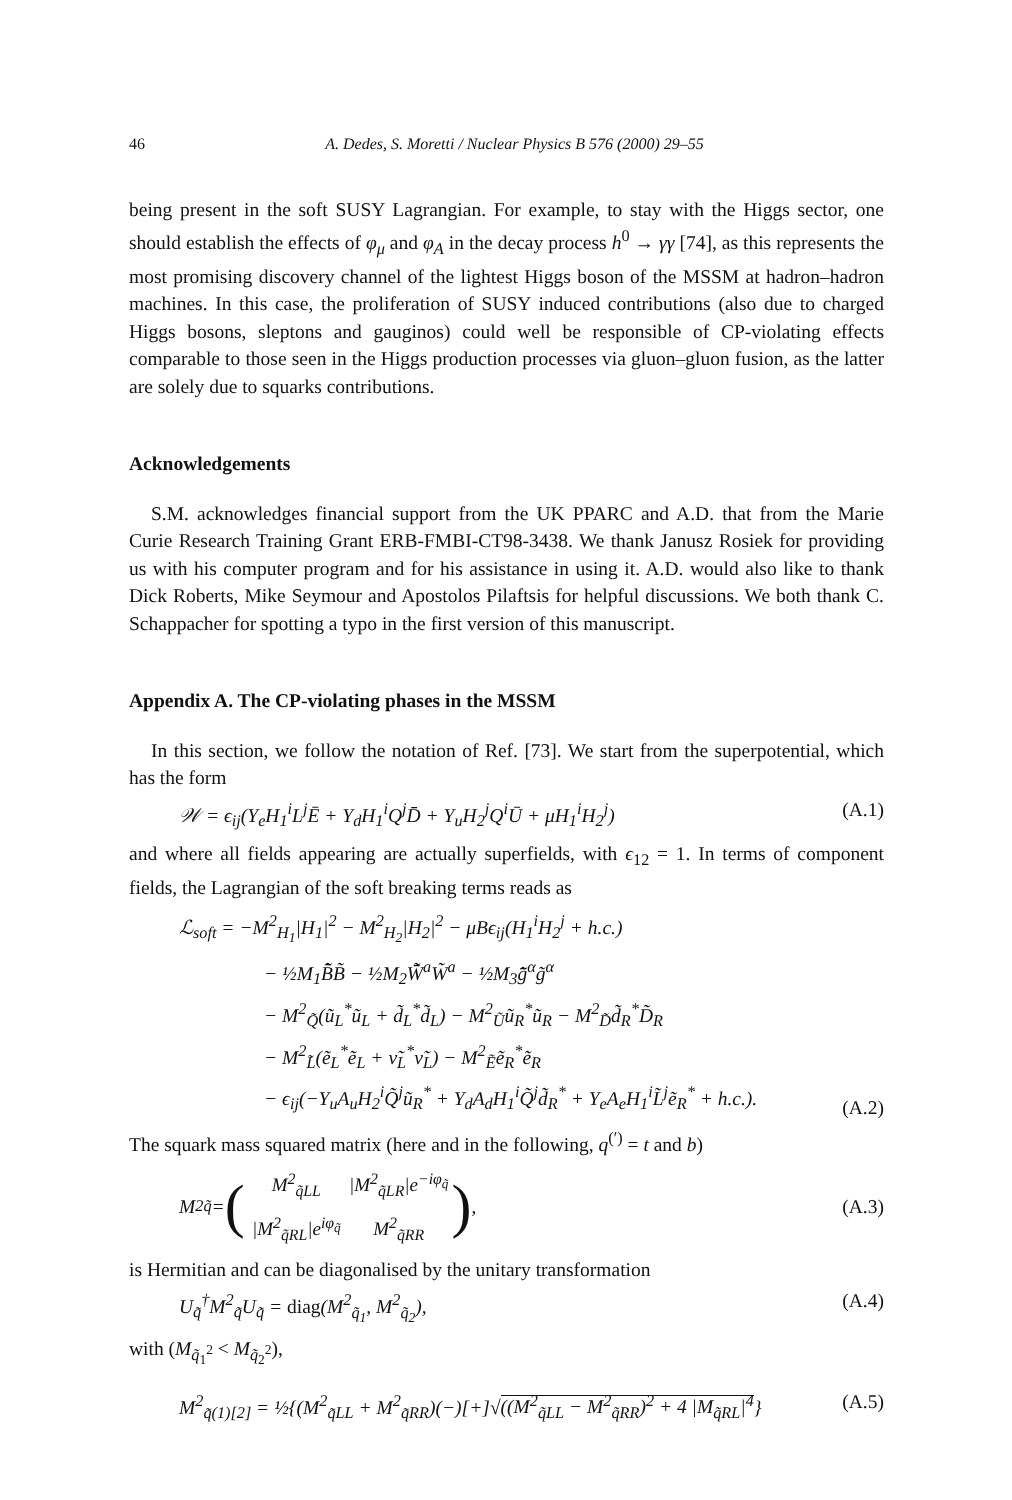46 A. Dedes, S. Moretti / Nuclear Physics B 576 (2000) 29–55
being present in the soft SUSY Lagrangian. For example, to stay with the Higgs sector, one should establish the effects of φ<sub>μ</sub> and φ<sub>A</sub> in the decay process h<sup>0</sup> → γγ [74], as this represents the most promising discovery channel of the lightest Higgs boson of the MSSM at hadron–hadron machines. In this case, the proliferation of SUSY induced contributions (also due to charged Higgs bosons, sleptons and gauginos) could well be responsible of CP-violating effects comparable to those seen in the Higgs production processes via gluon–gluon fusion, as the latter are solely due to squarks contributions.
Acknowledgements
S.M. acknowledges financial support from the UK PPARC and A.D. that from the Marie Curie Research Training Grant ERB-FMBI-CT98-3438. We thank Janusz Rosiek for providing us with his computer program and for his assistance in using it. A.D. would also like to thank Dick Roberts, Mike Seymour and Apostolos Pilaftsis for helpful discussions. We both thank C. Schappacher for spotting a typo in the first version of this manuscript.
Appendix A. The CP-violating phases in the MSSM
In this section, we follow the notation of Ref. [73]. We start from the superpotential, which has the form
𝒲 = ϵ<sub>ij</sub>(Y<sub>e</sub>H<sub>1</sub><sup>i</sup>L<sup>j</sup>Ē + Y<sub>d</sub>H<sub>1</sub><sup>i</sup>Q<sup>j</sup>D̄ + Y<sub>u</sub>H<sub>2</sub><sup>j</sup>Q<sup>i</sup>Ū + μH<sub>1</sub><sup>i</sup>H<sub>2</sub><sup>j</sup>) (A.1)
and where all fields appearing are actually superfields, with ϵ<sub>12</sub> = 1. In terms of component fields, the Lagrangian of the soft breaking terms reads as
ℒ<sub>soft</sub> = −M<sup>2</sup><sub>H<sub>1</sub></sub>|H<sub>1</sub>|<sup>2</sup> − M<sup>2</sup><sub>H<sub>2</sub></sub>|H<sub>2</sub>|<sup>2</sup> − μBϵ<sub>ij</sub>(H<sub>1</sub><sup>i</sup>H<sub>2</sub><sup>j</sup> + h.c.)
− ½M<sub>1</sub>B̃̄B̃ − ½M<sub>2</sub>W̃̄<sup>a</sup>W̃<sup>a</sup> − ½M<sub>3</sub>g̃̄<sup>α</sup>g̃<sup>α</sup>
− M<sup>2</sup><sub>Q̃</sub>(ũ<sub>L</sub><sup>*</sup>ũ<sub>L</sub> + d̃<sub>L</sub><sup>*</sup>d̃<sub>L</sub>) − M<sup>2</sup><sub>Ũ</sub>ũ<sub>R</sub><sup>*</sup>ũ<sub>R</sub> − M<sup>2</sup><sub>D̃</sub>d̃<sub>R</sub><sup>*</sup>D̃<sub>R</sub>
− M<sup>2</sup><sub>L̃</sub>(ẽ<sub>L</sub><sup>*</sup>ẽ<sub>L</sub> + ν̃<sub>L</sub><sup>*</sup>ν̃<sub>L</sub>) − M<sup>2</sup><sub>Ẽ</sub>ẽ<sub>R</sub><sup>*</sup>ẽ<sub>R</sub>
− ϵ<sub>ij</sub>(−Y<sub>u</sub>A<sub>u</sub>H<sub>2</sub><sup>i</sup>Q̃<sup>j</sup>ũ<sub>R</sub><sup>*</sup> + Y<sub>d</sub>A<sub>d</sub>H<sub>1</sub><sup>i</sup>Q̃<sup>j</sup>d̃<sub>R</sub><sup>*</sup> + Y<sub>e</sub>A<sub>e</sub>H<sub>1</sub><sup>i</sup>L̃<sup>j</sup>ẽ<sub>R</sub><sup>*</sup> + h.c.).
(A.2)
The squark mass squared matrix (here and in the following, q<sup>(′)</sup> = t and b)
M<sup>2</sup><sub>q̃</sub> = (
| M<sup>2</sup><sub>q̃LL</sub> | /M<sup>2</sup><sub>q̃LR</sub>/e<sup>−iφ<sub>q̃</sub></sup> |
| /M<sup>2</sup><sub>q̃RL</sub>/e<sup>iφ<sub>q̃</sub></sup> | M<sup>2</sup><sub>q̃RR</sub> |
), (A.3)
is Hermitian and can be diagonalised by the unitary transformation
U<sub>q̃</sub><sup>†</sup>M<sup>2</sup><sub>q̃</sub>U<sub>q̃</sub> = diag(M<sup>2</sup><sub>q̃<sub>1</sub></sub>, M<sup>2</sup><sub>q̃<sub>2</sub></sub>), (A.4)
with (M<sub>q̃<sub>1</sub><sup>2</sup></sub> < M<sub>q̃<sub>2</sub><sup>2</sup></sub>),
M<sup>2</sup><sub>q̃(1)[2]</sub> = ½{(M<sup>2</sup><sub>q̃LL</sub> + M<sup>2</sup><sub>q̃RR</sub>)(−)[+]√((M<sup>2</sup><sub>q̃LL</sub> − M<sup>2</sup><sub>q̃RR</sub>)<sup>2</sup> + 4 |M<sub>q̃RL</sub>|<sup>4</sup>} (A.5)